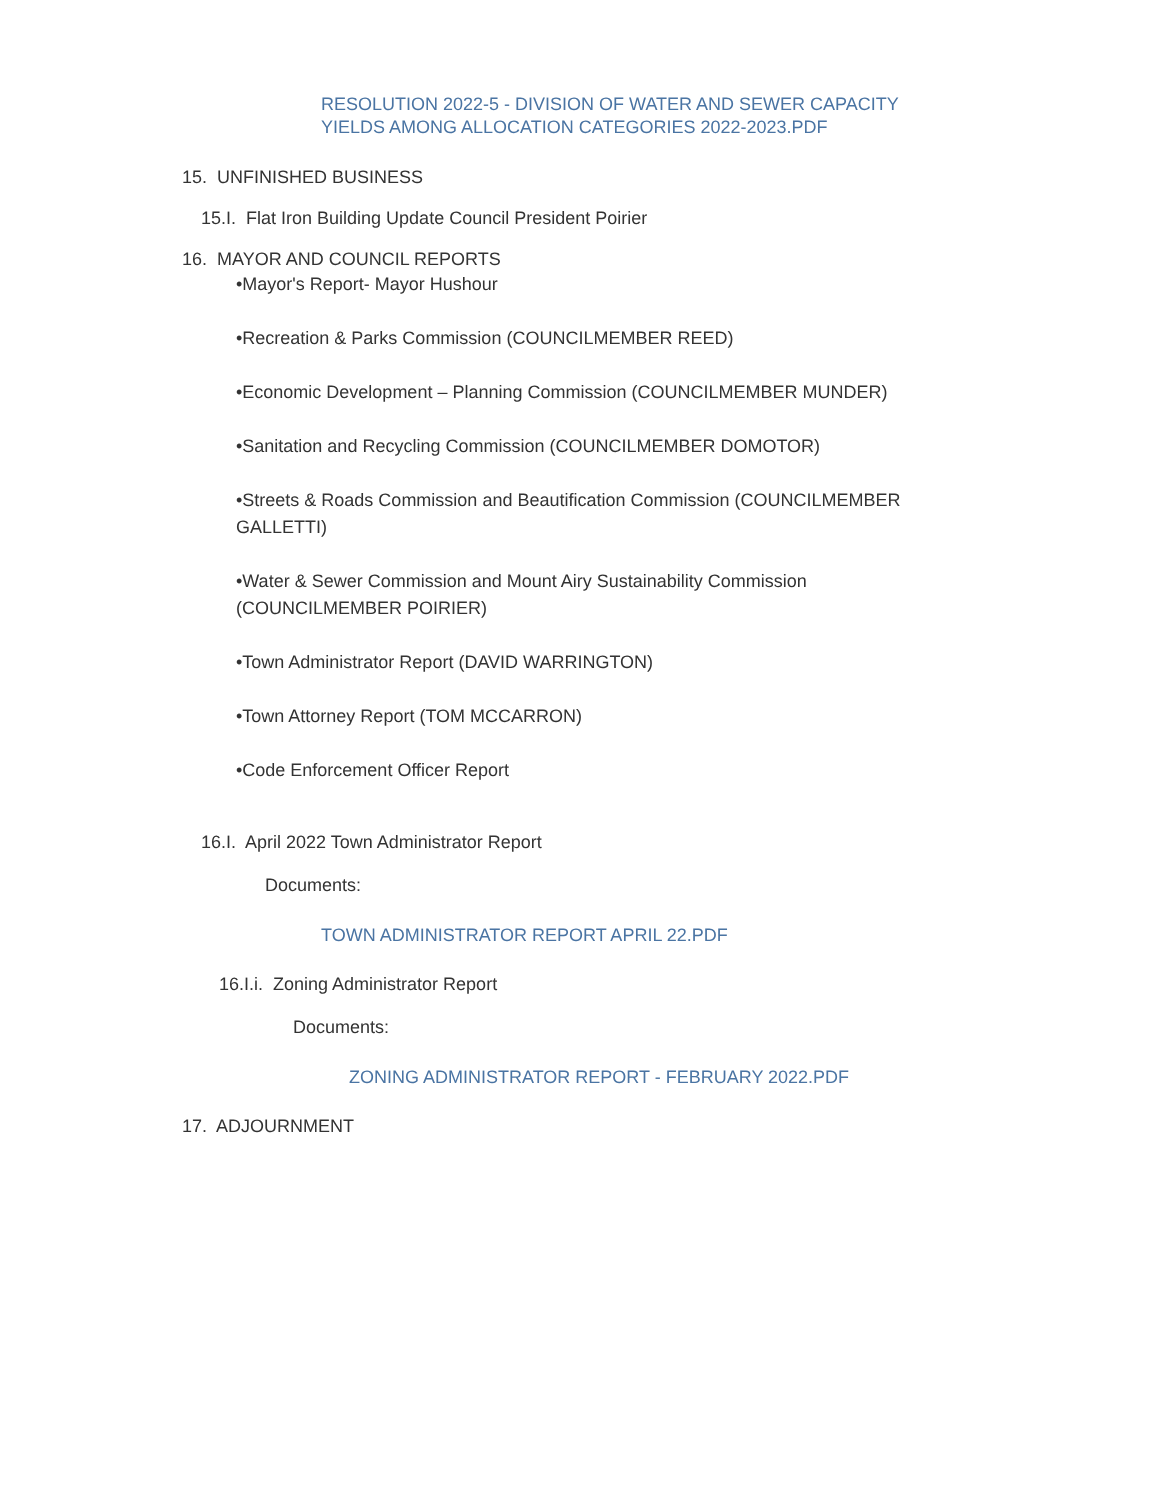RESOLUTION 2022-5 - DIVISION OF WATER AND SEWER CAPACITY
YIELDS AMONG ALLOCATION CATEGORIES 2022-2023.PDF
15. UNFINISHED BUSINESS
15.I. Flat Iron Building Update Council President Poirier
16. MAYOR AND COUNCIL REPORTS
•Mayor's Report- Mayor Hushour
•Recreation & Parks Commission (COUNCILMEMBER REED)
•Economic Development – Planning Commission (COUNCILMEMBER MUNDER)
•Sanitation and Recycling Commission (COUNCILMEMBER DOMOTOR)
•Streets & Roads Commission and Beautification Commission (COUNCILMEMBER
GALLETTI)
•Water & Sewer Commission and Mount Airy Sustainability Commission
(COUNCILMEMBER POIRIER)
•Town Administrator Report (DAVID WARRINGTON)
•Town Attorney Report (TOM MCCARRON)
•Code Enforcement Officer Report
16.I. April 2022 Town Administrator Report
Documents:
TOWN ADMINISTRATOR REPORT APRIL 22.PDF
16.I.i. Zoning Administrator Report
Documents:
ZONING ADMINISTRATOR REPORT - FEBRUARY 2022.PDF
17. ADJOURNMENT